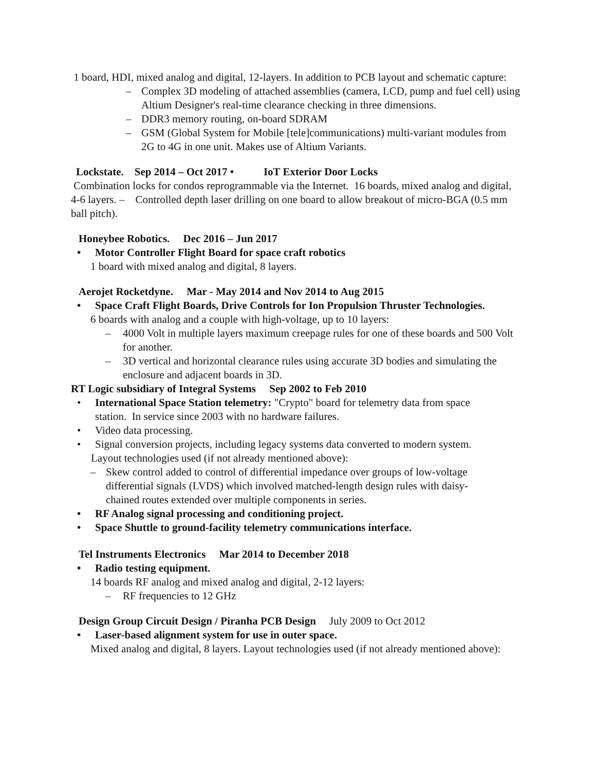1 board, HDI, mixed analog and digital, 12-layers. In addition to PCB layout and schematic capture:
– Complex 3D modeling of attached assemblies (camera, LCD, pump and fuel cell) using Altium Designer's real-time clearance checking in three dimensions.
– DDR3 memory routing, on-board SDRAM
– GSM (Global System for Mobile [tele]communications) multi-variant modules from 2G to 4G in one unit. Makes use of Altium Variants.
Lockstate. Sep 2014 – Oct 2017 • IoT Exterior Door Locks
Combination locks for condos reprogrammable via the Internet. 16 boards, mixed analog and digital, 4-6 layers. – Controlled depth laser drilling on one board to allow breakout of micro-BGA (0.5 mm ball pitch).
Honeybee Robotics. Dec 2016 – Jun 2017
• Motor Controller Flight Board for space craft robotics
1 board with mixed analog and digital, 8 layers.
Aerojet Rocketdyne. Mar - May 2014 and Nov 2014 to Aug 2015
• Space Craft Flight Boards, Drive Controls for Ion Propulsion Thruster Technologies.
6 boards with analog and a couple with high-voltage, up to 10 layers:
– 4000 Volt in multiple layers maximum creepage rules for one of these boards and 500 Volt for another.
– 3D vertical and horizontal clearance rules using accurate 3D bodies and simulating the enclosure and adjacent boards in 3D.
RT Logic subsidiary of Integral Systems Sep 2002 to Feb 2010
• International Space Station telemetry: "Crypto" board for telemetry data from space station. In service since 2003 with no hardware failures.
• Video data processing.
• Signal conversion projects, including legacy systems data converted to modern system.
Layout technologies used (if not already mentioned above):
– Skew control added to control of differential impedance over groups of low-voltage differential signals (LVDS) which involved matched-length design rules with daisy-chained routes extended over multiple components in series.
• RF Analog signal processing and conditioning project.
• Space Shuttle to ground-facility telemetry communications interface.
Tel Instruments Electronics Mar 2014 to December 2018
• Radio testing equipment.
14 boards RF analog and mixed analog and digital, 2-12 layers:
– RF frequencies to 12 GHz
Design Group Circuit Design / Piranha PCB Design July 2009 to Oct 2012
• Laser-based alignment system for use in outer space.
Mixed analog and digital, 8 layers. Layout technologies used (if not already mentioned above):